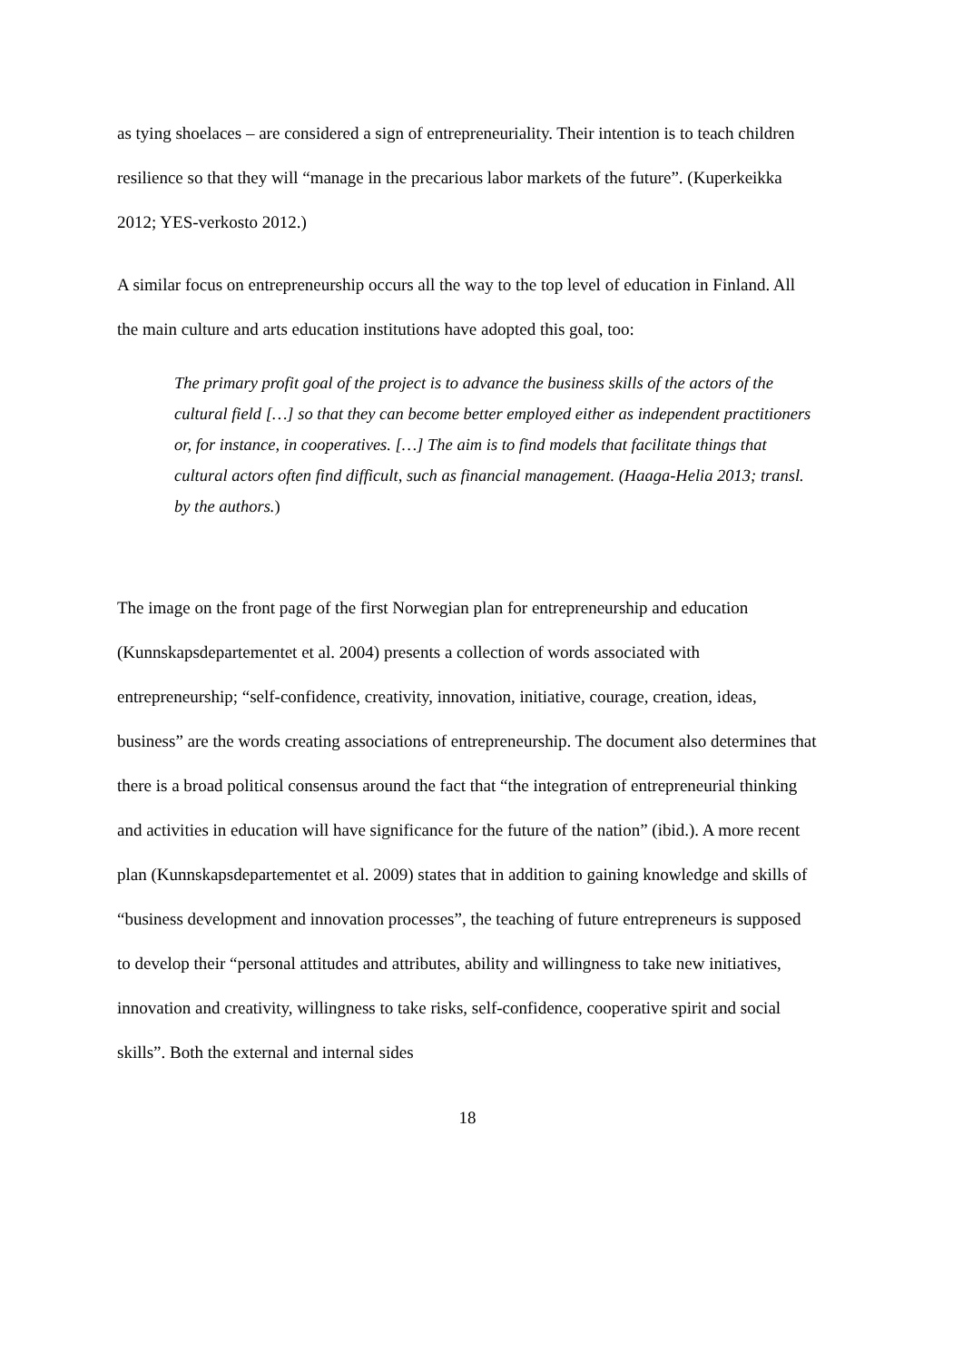as tying shoelaces – are considered a sign of entrepreneuriality. Their intention is to teach children resilience so that they will “manage in the precarious labor markets of the future”. (Kuperkeikka 2012; YES-verkosto 2012.)
A similar focus on entrepreneurship occurs all the way to the top level of education in Finland. All the main culture and arts education institutions have adopted this goal, too:
The primary profit goal of the project is to advance the business skills of the actors of the cultural field […] so that they can become better employed either as independent practitioners or, for instance, in cooperatives. […] The aim is to find models that facilitate things that cultural actors often find difficult, such as financial management. (Haaga-Helia 2013; transl. by the authors.)
The image on the front page of the first Norwegian plan for entrepreneurship and education (Kunnskapsdepartementet et al. 2004) presents a collection of words associated with entrepreneurship; “self-confidence, creativity, innovation, initiative, courage, creation, ideas, business” are the words creating associations of entrepreneurship. The document also determines that there is a broad political consensus around the fact that “the integration of entrepreneurial thinking and activities in education will have significance for the future of the nation” (ibid.). A more recent plan (Kunnskapsdepartementet et al. 2009) states that in addition to gaining knowledge and skills of “business development and innovation processes”, the teaching of future entrepreneurs is supposed to develop their “personal attitudes and attributes, ability and willingness to take new initiatives, innovation and creativity, willingness to take risks, self-confidence, cooperative spirit and social skills”. Both the external and internal sides
18